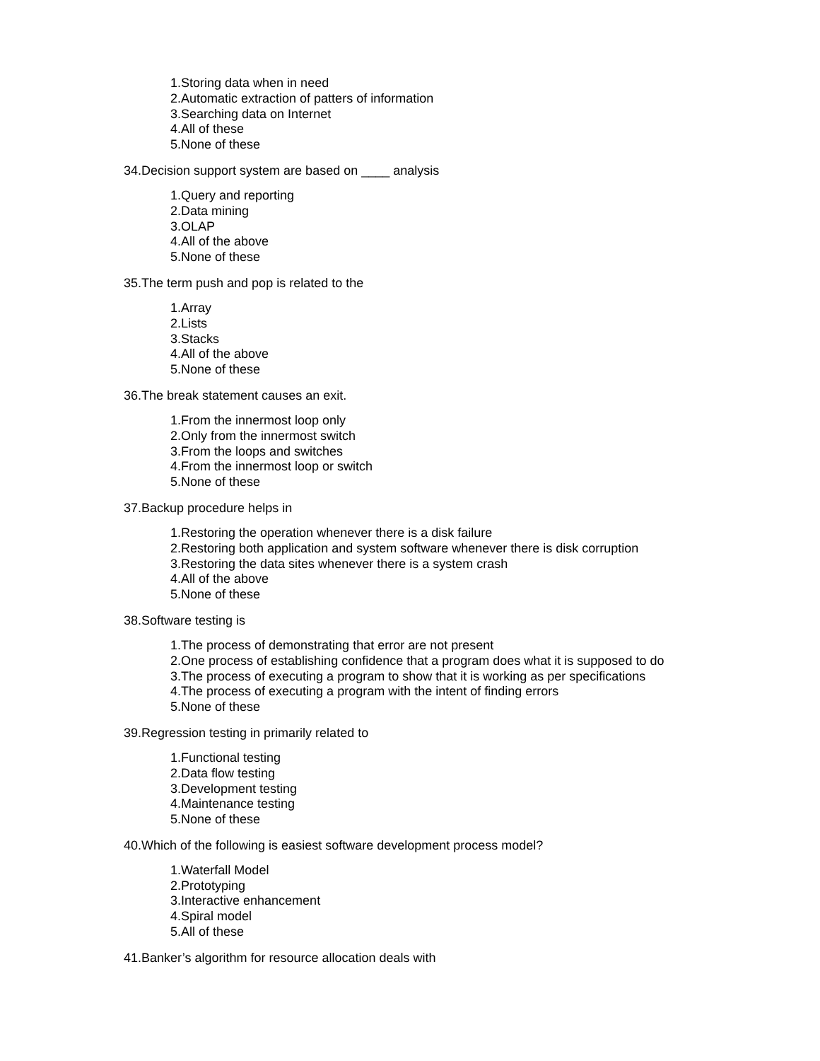1.Storing data when in need
2.Automatic extraction of patters of information
3.Searching data on Internet
4.All of these
5.None of these
34.Decision support system are based on ____ analysis
1.Query and reporting
2.Data mining
3.OLAP
4.All of the above
5.None of these
35.The term push and pop is related to the
1.Array
2.Lists
3.Stacks
4.All of the above
5.None of these
36.The break statement causes an exit.
1.From the innermost loop only
2.Only from the innermost switch
3.From the loops and switches
4.From the innermost loop or switch
5.None of these
37.Backup procedure helps in
1.Restoring the operation whenever there is a disk failure
2.Restoring both application and system software whenever there is disk corruption
3.Restoring the data sites whenever there is a system crash
4.All of the above
5.None of these
38.Software testing is
1.The process of demonstrating that error are not present
2.One process of establishing confidence that a program does what it is supposed to do
3.The process of executing a program to show that it is working as per specifications
4.The process of executing a program with the intent of finding errors
5.None of these
39.Regression testing in primarily related to
1.Functional testing
2.Data flow testing
3.Development testing
4.Maintenance testing
5.None of these
40.Which of the following is easiest software development process model?
1.Waterfall Model
2.Prototyping
3.Interactive enhancement
4.Spiral model
5.All of these
41.Banker’s algorithm for resource allocation deals with